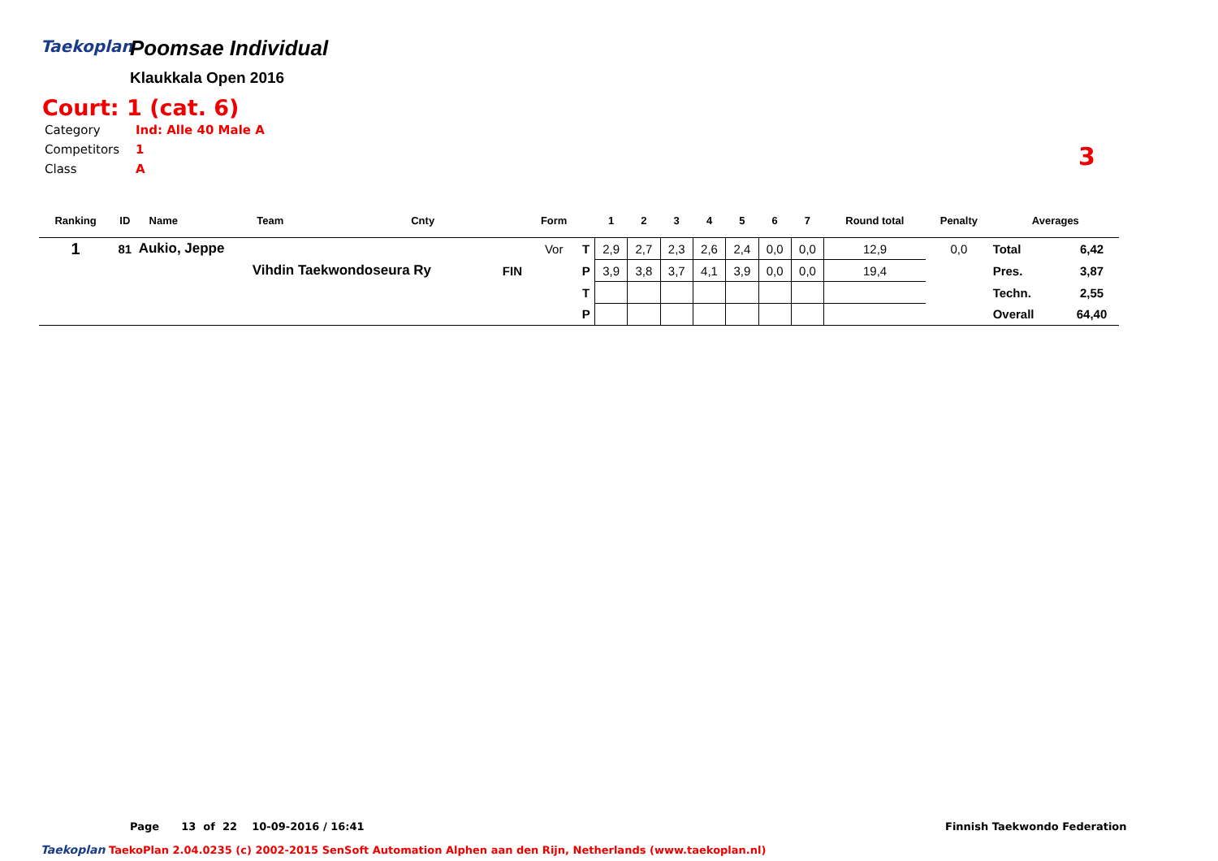Taekoplan
Poomsae Individual
Klaukkala Open 2016
Court: 1 (cat. 6)
Category Ind: Alle 40 Male A
Competitors 1
Class A
3
| Ranking | ID | Name | Team | Cnty | | Form | | 1 | 2 | 3 | 4 | 5 | 6 | 7 | Round total | Penalty | Averages | |
| --- | --- | --- | --- | --- | --- | --- | --- | --- | --- | --- | --- | --- | --- | --- | --- | --- | --- | --- |
| 1 | 81 | Aukio, Jeppe | | | | Vor | T | 2,9 | 2,7 | 2,3 | 2,6 | 2,4 | 0,0 | 0,0 | 12,9 | 0,0 | Total | 6,42 |
| | | | Vihdin Taekwondoseura Ry | | FIN | | P | 3,9 | 3,8 | 3,7 | 4,1 | 3,9 | 0,0 | 0,0 | 19,4 | | Pres. | 3,87 |
| | | | | | | | T | | | | | | | | | | Techn. | 2,55 |
| | | | | | | | P | | | | | | | | | | Overall | 64,40 |
Page 13 of 22 10-09-2016 / 16:41 Finnish Taekwondo Federation
Taekoplan TaekoPlan 2.04.0235 (c) 2002-2015 SenSoft Automation Alphen aan den Rijn, Netherlands (www.taekoplan.nl)